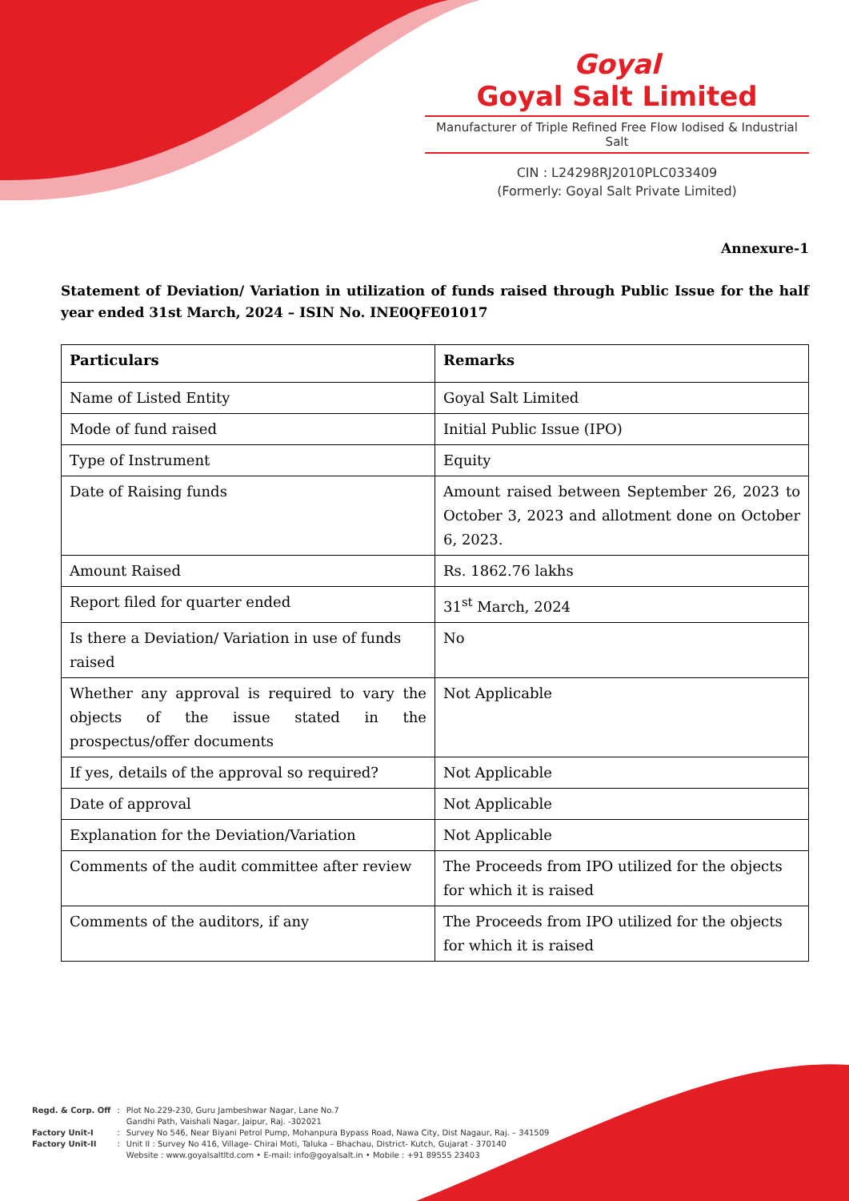Goyal
Goyal Salt Limited
Manufacturer of Triple Refined Free Flow Iodised & Industrial Salt
CIN : L24298RJ2010PLC033409
(Formerly: Goyal Salt Private Limited)
Annexure-1
Statement of Deviation/ Variation in utilization of funds raised through Public Issue for the half year ended 31st March, 2024 – ISIN No. INE0QFE01017
| Particulars | Remarks |
| --- | --- |
| Name of Listed Entity | Goyal Salt Limited |
| Mode of fund raised | Initial Public Issue (IPO) |
| Type of Instrument | Equity |
| Date of Raising funds | Amount raised between September 26, 2023 to October 3, 2023 and allotment done on October 6, 2023. |
| Amount Raised | Rs. 1862.76 lakhs |
| Report filed for quarter ended | 31<sup>st</sup> March, 2024 |
| Is there a Deviation/ Variation in use of funds raised | No |
| Whether any approval is required to vary the objects of the issue stated in the prospectus/offer documents | Not Applicable |
| If yes, details of the approval so required? | Not Applicable |
| Date of approval | Not Applicable |
| Explanation for the Deviation/Variation | Not Applicable |
| Comments of the audit committee after review | The Proceeds from IPO utilized for the objects for which it is raised |
| Comments of the auditors, if any | The Proceeds from IPO utilized for the objects for which it is raised |
| Regd. & Corp. Off | : | Plot No.229-230, Guru Jambeshwar Nagar, Lane No.7 Gandhi Path, Vaishali Nagar, Jaipur, Raj. -302021 |
| Factory Unit-I | : | Survey No 546, Near Biyani Petrol Pump, Mohanpura Bypass Road, Nawa City, Dist Nagaur, Raj. – 341509 |
| Factory Unit-II | : | Unit II : Survey No 416, Village- Chirai Moti, Taluka – Bhachau, District- Kutch, Gujarat - 370140 Website : www.goyalsaltltd.com • E-mail: info@goyalsalt.in • Mobile : +91 89555 23403 |